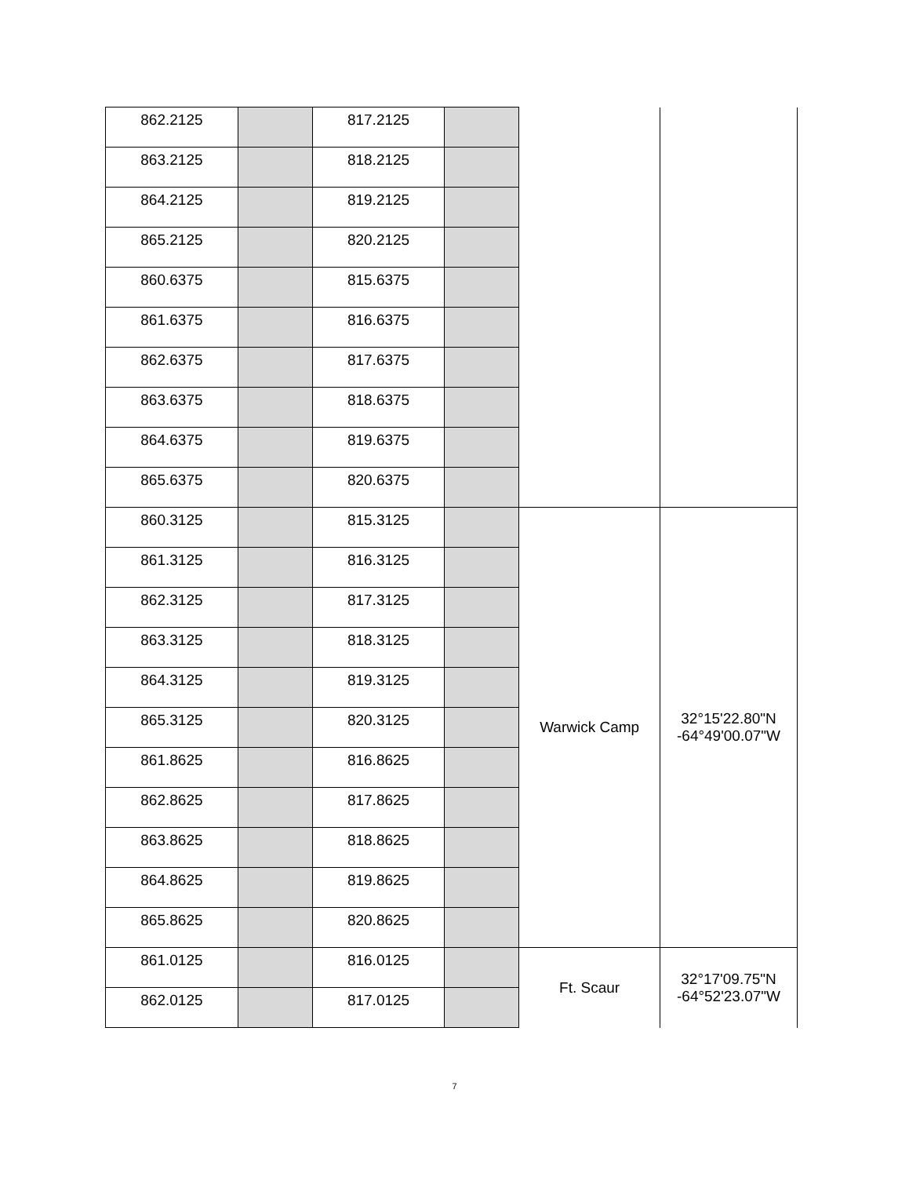| 862.2125 | | 817.2125 | | | |
| 863.2125 | | 818.2125 | | | |
| 864.2125 | | 819.2125 | | | |
| 865.2125 | | 820.2125 | | | |
| 860.6375 | | 815.6375 | | | |
| 861.6375 | | 816.6375 | | | |
| 862.6375 | | 817.6375 | | | |
| 863.6375 | | 818.6375 | | | |
| 864.6375 | | 819.6375 | | | |
| 865.6375 | | 820.6375 | | | |
| 860.3125 | | 815.3125 | | Warwick Camp | 32°15'22.80"N -64°49'00.07"W |
| 861.3125 | | 816.3125 | | | |
| 862.3125 | | 817.3125 | | | |
| 863.3125 | | 818.3125 | | | |
| 864.3125 | | 819.3125 | | | |
| 865.3125 | | 820.3125 | | | |
| 861.8625 | | 816.8625 | | | |
| 862.8625 | | 817.8625 | | | |
| 863.8625 | | 818.8625 | | | |
| 864.8625 | | 819.8625 | | | |
| 865.8625 | | 820.8625 | | | |
| 861.0125 | | 816.0125 | | Ft. Scaur | 32°17'09.75"N -64°52'23.07"W |
| 862.0125 | | 817.0125 | | | |
7